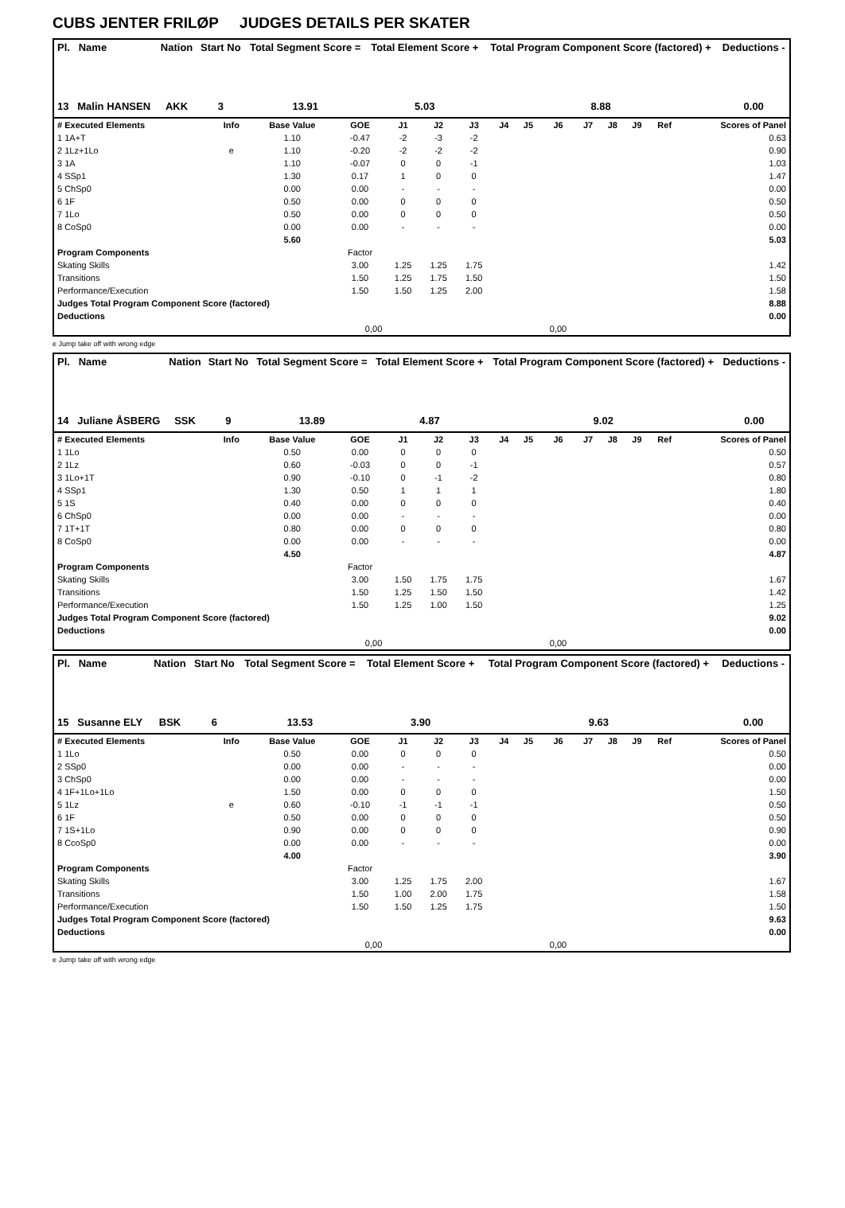CUBS JENTER FRILØP JUDGES DETAILS PER SKATER
| Pl. Name | Nation | Start No | Total Segment Score = | Total Element Score + | Total Program Component Score (factored) + | Deductions - |
| --- | --- | --- | --- | --- | --- | --- |
| 13 Malin HANSEN | AKK | 3 | 13.91 | 5.03 | 8.88 | 0.00 |
| # Executed Elements | Info | Base Value | GOE | J1 | J2 | J3 | J4 | J5 | J6 | J7 | J8 | J9 | Ref | Scores of Panel |
| --- | --- | --- | --- | --- | --- | --- | --- | --- | --- | --- | --- | --- | --- | --- |
| 1 1A+T | | 1.10 | -0.47 | -2 | -3 | -2 | | | | | | | | 0.63 |
| 2 1Lz+1Lo | e | 1.10 | -0.20 | -2 | -2 | -2 | | | | | | | | 0.90 |
| 3 1A | | 1.10 | -0.07 | 0 | 0 | -1 | | | | | | | | 1.03 |
| 4 SSp1 | | 1.30 | 0.17 | 1 | 0 | 0 | | | | | | | | 1.47 |
| 5 ChSp0 | | 0.00 | 0.00 | - | - | - | | | | | | | | 0.00 |
| 6 1F | | 0.50 | 0.00 | 0 | 0 | 0 | | | | | | | | 0.50 |
| 7 1Lo | | 0.50 | 0.00 | 0 | 0 | 0 | | | | | | | | 0.50 |
| 8 CoSp0 | | 0.00 | 0.00 | - | - | - | | | | | | | | 0.00 |
| | | 5.60 | | | | | | | | | | | | 5.03 |
| Program Components | | | Factor | | | | | | | | | | | |
| Skating Skills | | | 3.00 | 1.25 | 1.25 | 1.75 | | | | | | | | 1.42 |
| Transitions | | | 1.50 | 1.25 | 1.75 | 1.50 | | | | | | | | 1.50 |
| Performance/Execution | | | 1.50 | 1.50 | 1.25 | 2.00 | | | | | | | | 1.58 |
| Judges Total Program Component Score (factored) | | | | | | | | | | | | | | 8.88 |
| Deductions | | | | | | | | | | | | | | 0.00 |
| 0,00 | | | | | | | | | 0,00 | | | | | |
e Jump take off with wrong edge
| Pl. Name | Nation | Start No | Total Segment Score = | Total Element Score + | Total Program Component Score (factored) + | Deductions - |
| --- | --- | --- | --- | --- | --- | --- |
| 14 Juliane ÅSBERG | SSK | 9 | 13.89 | 4.87 | 9.02 | 0.00 |
| # Executed Elements | Info | Base Value | GOE | J1 | J2 | J3 | J4 | J5 | J6 | J7 | J8 | J9 | Ref | Scores of Panel |
| --- | --- | --- | --- | --- | --- | --- | --- | --- | --- | --- | --- | --- | --- | --- |
| 1 1Lo | | 0.50 | 0.00 | 0 | 0 | 0 | | | | | | | | 0.50 |
| 2 1Lz | | 0.60 | -0.03 | 0 | 0 | -1 | | | | | | | | 0.57 |
| 3 1Lo+1T | | 0.90 | -0.10 | 0 | -1 | -2 | | | | | | | | 0.80 |
| 4 SSp1 | | 1.30 | 0.50 | 1 | 1 | 1 | | | | | | | | 1.80 |
| 5 1S | | 0.40 | 0.00 | 0 | 0 | 0 | | | | | | | | 0.40 |
| 6 ChSp0 | | 0.00 | 0.00 | - | - | - | | | | | | | | 0.00 |
| 7 1T+1T | | 0.80 | 0.00 | 0 | 0 | 0 | | | | | | | | 0.80 |
| 8 CoSp0 | | 0.00 | 0.00 | - | - | - | | | | | | | | 0.00 |
| | | 4.50 | | | | | | | | | | | | 4.87 |
| Program Components | | | Factor | | | | | | | | | | | |
| Skating Skills | | | 3.00 | 1.50 | 1.75 | 1.75 | | | | | | | | 1.67 |
| Transitions | | | 1.50 | 1.25 | 1.50 | 1.50 | | | | | | | | 1.42 |
| Performance/Execution | | | 1.50 | 1.25 | 1.00 | 1.50 | | | | | | | | 1.25 |
| Judges Total Program Component Score (factored) | | | | | | | | | | | | | | 9.02 |
| Deductions | | | | | | | | | | | | | | 0.00 |
| 0,00 | | | | | | | | | 0,00 | | | | | |
| Pl. Name | Nation | Start No | Total Segment Score = | Total Element Score + | Total Program Component Score (factored) + | Deductions - |
| --- | --- | --- | --- | --- | --- | --- |
| 15 Susanne ELY | BSK | 6 | 13.53 | 3.90 | 9.63 | 0.00 |
| # Executed Elements | Info | Base Value | GOE | J1 | J2 | J3 | J4 | J5 | J6 | J7 | J8 | J9 | Ref | Scores of Panel |
| --- | --- | --- | --- | --- | --- | --- | --- | --- | --- | --- | --- | --- | --- | --- |
| 1 1Lo | | 0.50 | 0.00 | 0 | 0 | 0 | | | | | | | | 0.50 |
| 2 SSp0 | | 0.00 | 0.00 | - | - | - | | | | | | | | 0.00 |
| 3 ChSp0 | | 0.00 | 0.00 | - | - | - | | | | | | | | 0.00 |
| 4 1F+1Lo+1Lo | | 1.50 | 0.00 | 0 | 0 | 0 | | | | | | | | 1.50 |
| 5 1Lz | e | 0.60 | -0.10 | -1 | -1 | -1 | | | | | | | | 0.50 |
| 6 1F | | 0.50 | 0.00 | 0 | 0 | 0 | | | | | | | | 0.50 |
| 7 1S+1Lo | | 0.90 | 0.00 | 0 | 0 | 0 | | | | | | | | 0.90 |
| 8 CcoSp0 | | 0.00 | 0.00 | - | - | - | | | | | | | | 0.00 |
| | | 4.00 | | | | | | | | | | | | 3.90 |
| Program Components | | | Factor | | | | | | | | | | | |
| Skating Skills | | | 3.00 | 1.25 | 1.75 | 2.00 | | | | | | | | 1.67 |
| Transitions | | | 1.50 | 1.00 | 2.00 | 1.75 | | | | | | | | 1.58 |
| Performance/Execution | | | 1.50 | 1.50 | 1.25 | 1.75 | | | | | | | | 1.50 |
| Judges Total Program Component Score (factored) | | | | | | | | | | | | | | 9.63 |
| Deductions | | | | | | | | | | | | | | 0.00 |
| 0,00 | | | | | | | | | 0,00 | | | | | |
e Jump take off with wrong edge